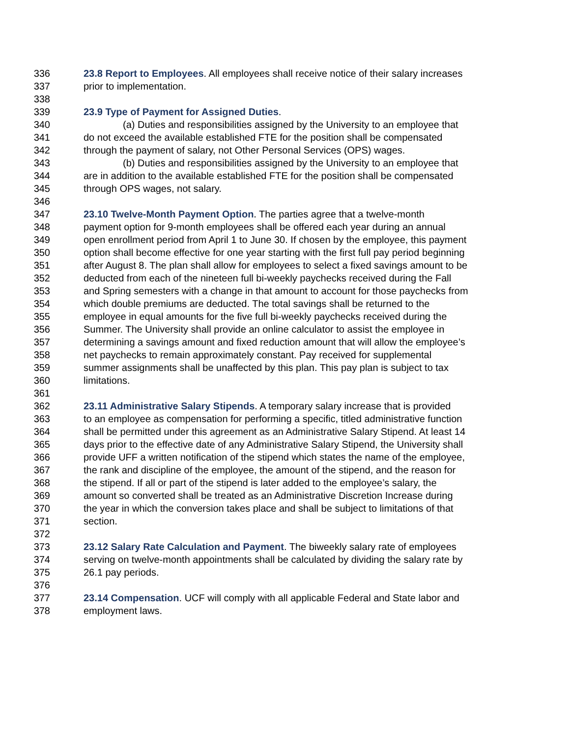336 23.8 Report to Employees. All employees shall receive notice of their salary increases
337 prior to implementation.
338
339 23.9 Type of Payment for Assigned Duties.
340 (a) Duties and responsibilities assigned by the University to an employee that
341 do not exceed the available established FTE for the position shall be compensated
342 through the payment of salary, not Other Personal Services (OPS) wages.
343 (b) Duties and responsibilities assigned by the University to an employee that
344 are in addition to the available established FTE for the position shall be compensated
345 through OPS wages, not salary.
346
347 23.10 Twelve-Month Payment Option. The parties agree that a twelve-month
348 payment option for 9-month employees shall be offered each year during an annual
349 open enrollment period from April 1 to June 30. If chosen by the employee, this payment
350 option shall become effective for one year starting with the first full pay period beginning
351 after August 8. The plan shall allow for employees to select a fixed savings amount to be
352 deducted from each of the nineteen full bi-weekly paychecks received during the Fall
353 and Spring semesters with a change in that amount to account for those paychecks from
354 which double premiums are deducted. The total savings shall be returned to the
355 employee in equal amounts for the five full bi-weekly paychecks received during the
356 Summer. The University shall provide an online calculator to assist the employee in
357 determining a savings amount and fixed reduction amount that will allow the employee’s
358 net paychecks to remain approximately constant. Pay received for supplemental
359 summer assignments shall be unaffected by this plan. This pay plan is subject to tax
360 limitations.
361
362 23.11 Administrative Salary Stipends. A temporary salary increase that is provided
363 to an employee as compensation for performing a specific, titled administrative function
364 shall be permitted under this agreement as an Administrative Salary Stipend. At least 14
365 days prior to the effective date of any Administrative Salary Stipend, the University shall
366 provide UFF a written notification of the stipend which states the name of the employee,
367 the rank and discipline of the employee, the amount of the stipend, and the reason for
368 the stipend. If all or part of the stipend is later added to the employee’s salary, the
369 amount so converted shall be treated as an Administrative Discretion Increase during
370 the year in which the conversion takes place and shall be subject to limitations of that
371 section.
372
373 23.12 Salary Rate Calculation and Payment. The biweekly salary rate of employees
374 serving on twelve-month appointments shall be calculated by dividing the salary rate by
375 26.1 pay periods.
376
377 23.14 Compensation. UCF will comply with all applicable Federal and State labor and
378 employment laws.